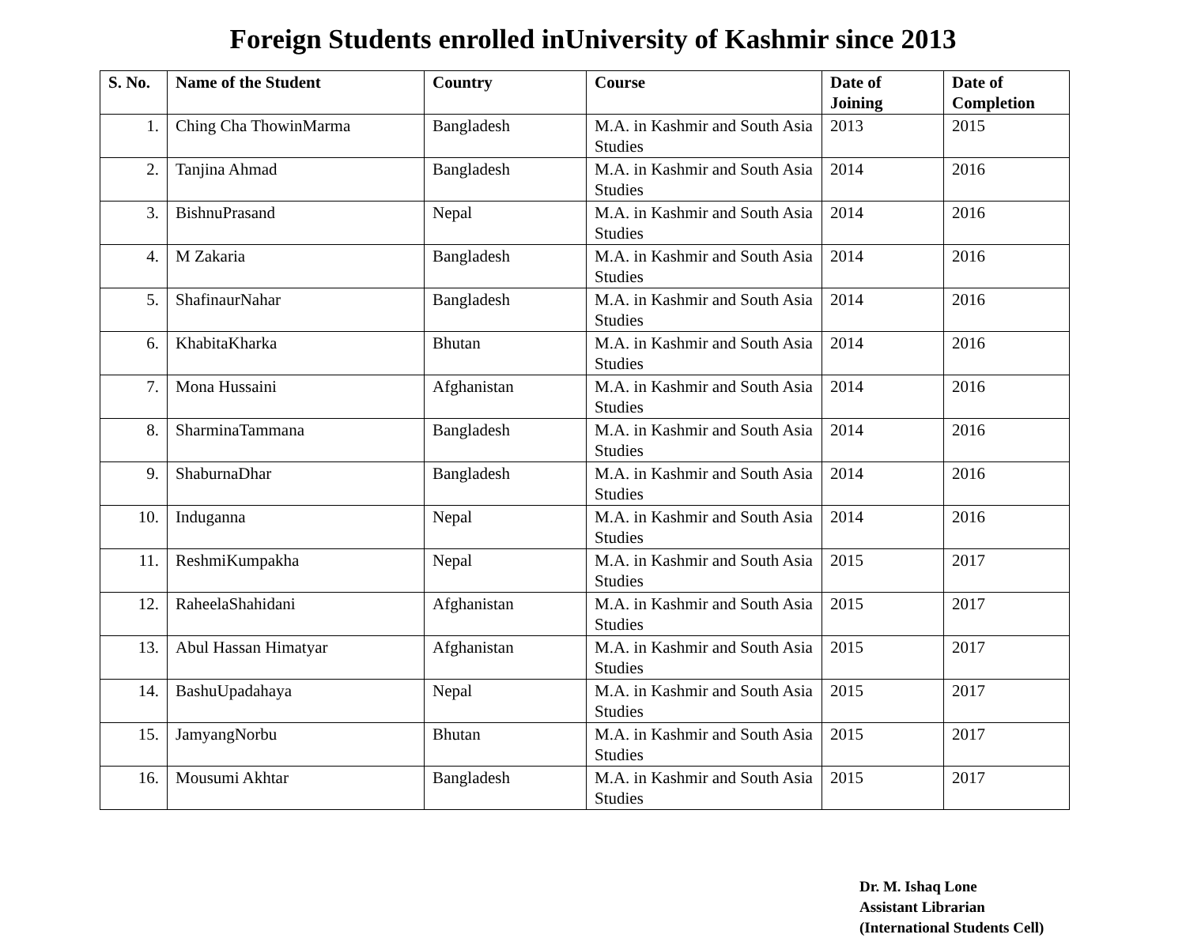Foreign Students enrolled inUniversity of Kashmir since 2013
| S. No. | Name of the Student | Country | Course | Date of Joining | Date of Completion |
| --- | --- | --- | --- | --- | --- |
| 1. | Ching Cha ThowinMarma | Bangladesh | M.A. in Kashmir and South Asia Studies | 2013 | 2015 |
| 2. | Tanjina Ahmad | Bangladesh | M.A. in Kashmir and South Asia Studies | 2014 | 2016 |
| 3. | BishnuPrasand | Nepal | M.A. in Kashmir and South Asia Studies | 2014 | 2016 |
| 4. | M Zakaria | Bangladesh | M.A. in Kashmir and South Asia Studies | 2014 | 2016 |
| 5. | ShafinaurNahar | Bangladesh | M.A. in Kashmir and South Asia Studies | 2014 | 2016 |
| 6. | KhabitaKharka | Bhutan | M.A. in Kashmir and South Asia Studies | 2014 | 2016 |
| 7. | Mona Hussaini | Afghanistan | M.A. in Kashmir and South Asia Studies | 2014 | 2016 |
| 8. | SharminaTammana | Bangladesh | M.A. in Kashmir and South Asia Studies | 2014 | 2016 |
| 9. | ShaburnaDhar | Bangladesh | M.A. in Kashmir and South Asia Studies | 2014 | 2016 |
| 10. | Induganna | Nepal | M.A. in Kashmir and South Asia Studies | 2014 | 2016 |
| 11. | ReshmiKumpakha | Nepal | M.A. in Kashmir and South Asia Studies | 2015 | 2017 |
| 12. | RaheelaShahidani | Afghanistan | M.A. in Kashmir and South Asia Studies | 2015 | 2017 |
| 13. | Abul Hassan Himatyar | Afghanistan | M.A. in Kashmir and South Asia Studies | 2015 | 2017 |
| 14. | BashuUpadahaya | Nepal | M.A. in Kashmir and South Asia Studies | 2015 | 2017 |
| 15. | JamyangNorbu | Bhutan | M.A. in Kashmir and South Asia Studies | 2015 | 2017 |
| 16. | Mousumi Akhtar | Bangladesh | M.A. in Kashmir and South Asia Studies | 2015 | 2017 |
Dr. M. Ishaq Lone
Assistant Librarian
(International Students Cell)